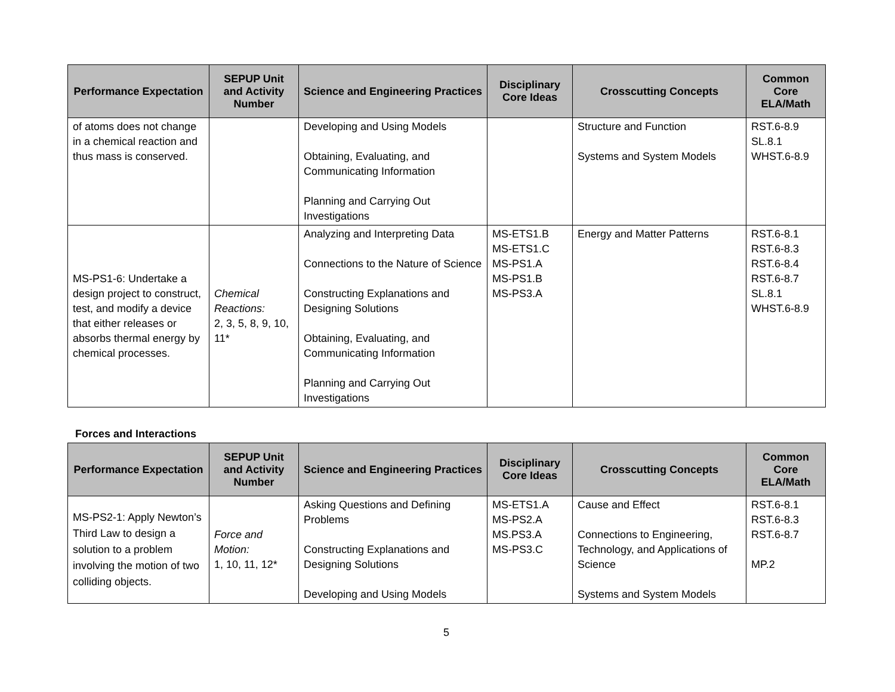| Performance Expectation | SEPUP Unit and Activity Number | Science and Engineering Practices | Disciplinary Core Ideas | Crosscutting Concepts | Common Core ELA/Math |
| --- | --- | --- | --- | --- | --- |
| of atoms does not change in a chemical reaction and thus mass is conserved. | | Developing and Using Models Obtaining, Evaluating, and Communicating Information Planning and Carrying Out Investigations | | Structure and Function Systems and System Models | RST.6-8.9 SL.8.1 WHST.6-8.9 |
| MS-PS1-6: Undertake a design project to construct, test, and modify a device that either releases or absorbs thermal energy by chemical processes. | Chemical Reactions: 2, 3, 5, 8, 9, 10, 11* | Analyzing and Interpreting Data Connections to the Nature of Science Constructing Explanations and Designing Solutions Obtaining, Evaluating, and Communicating Information Planning and Carrying Out Investigations | MS-ETS1.B MS-ETS1.C MS-PS1.A MS-PS1.B MS-PS3.A | Energy and Matter Patterns | RST.6-8.1 RST.6-8.3 RST.6-8.4 RST.6-8.7 SL.8.1 WHST.6-8.9 |
Forces and Interactions
| Performance Expectation | SEPUP Unit and Activity Number | Science and Engineering Practices | Disciplinary Core Ideas | Crosscutting Concepts | Common Core ELA/Math |
| --- | --- | --- | --- | --- | --- |
| MS-PS2-1: Apply Newton’s Third Law to design a solution to a problem involving the motion of two colliding objects. | Force and Motion: 1, 10, 11, 12* | Asking Questions and Defining Problems Constructing Explanations and Designing Solutions Developing and Using Models | MS-ETS1.A MS-PS2.A MS.PS3.A MS-PS3.C | Cause and Effect Connections to Engineering, Technology, and Applications of Science Systems and System Models | RST.6-8.1 RST.6-8.3 RST.6-8.7 MP.2 |
5